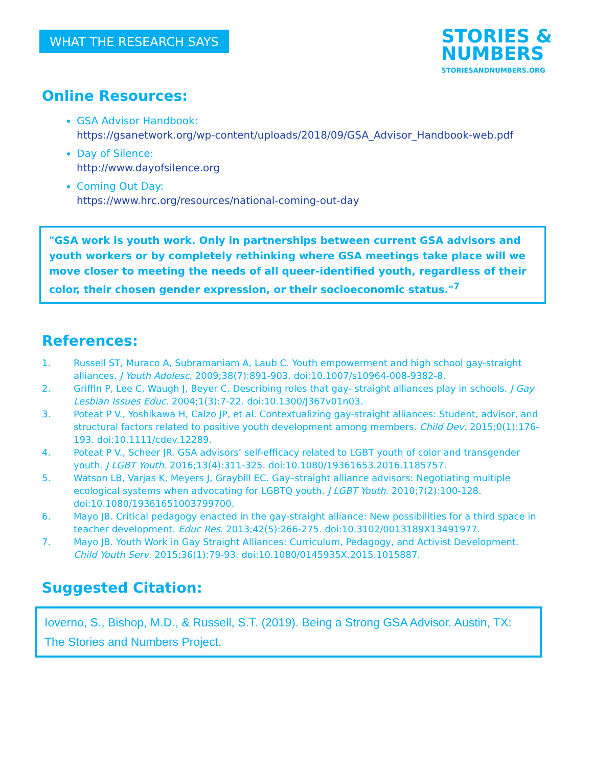WHAT THE RESEARCH SAYS
STORIES &
NUMBERS
STORIESANDNUMBERS.ORG
Online Resources:
GSA Advisor Handbook:
https://gsanetwork.org/wp-content/uploads/2018/09/GSA_Advisor_Handbook-web.pdf
Day of Silence:
http://www.dayofsilence.org
Coming Out Day:
https://www.hrc.org/resources/national-coming-out-day
"GSA work is youth work. Only in partnerships between current GSA advisors and youth workers or by completely rethinking where GSA meetings take place will we move closer to meeting the needs of all queer-identified youth, regardless of their color, their chosen gender expression, or their socioeconomic status."<sup>7</sup>
References:
1. Russell ST, Muraco A, Subramaniam A, Laub C. Youth empowerment and high school gay-straight alliances. J Youth Adolesc. 2009;38(7):891-903. doi:10.1007/s10964-008-9382-8.
2. Griffin P, Lee C, Waugh J, Beyer C. Describing roles that gay- straight alliances play in schools. J Gay Lesbian Issues Educ. 2004;1(3):7-22. doi:10.1300/J367v01n03.
3. Poteat P V., Yoshikawa H, Calzo JP, et al. Contextualizing gay-straight alliances: Student, advisor, and structural factors related to positive youth development among members. Child Dev. 2015;0(1):176-193. doi:10.1111/cdev.12289.
4. Poteat P V., Scheer JR. GSA advisors’ self-efficacy related to LGBT youth of color and transgender youth. J LGBT Youth. 2016;13(4):311-325. doi:10.1080/19361653.2016.1185757.
5. Watson LB, Varjas K, Meyers J, Graybill EC. Gay–straight alliance advisors: Negotiating multiple ecological systems when advocating for LGBTQ youth. J LGBT Youth. 2010;7(2):100-128. doi:10.1080/19361651003799700.
6. Mayo JB. Critical pedagogy enacted in the gay-straight alliance: New possibilities for a third space in teacher development. Educ Res. 2013;42(5):266-275. doi:10.3102/0013189X13491977.
7. Mayo JB. Youth Work in Gay Straight Alliances: Curriculum, Pedagogy, and Activist Development. Child Youth Serv. 2015;36(1):79-93. doi:10.1080/0145935X.2015.1015887.
Suggested Citation:
Ioverno, S., Bishop, M.D., & Russell, S.T. (2019). Being a Strong GSA Advisor. Austin, TX: The Stories and Numbers Project.